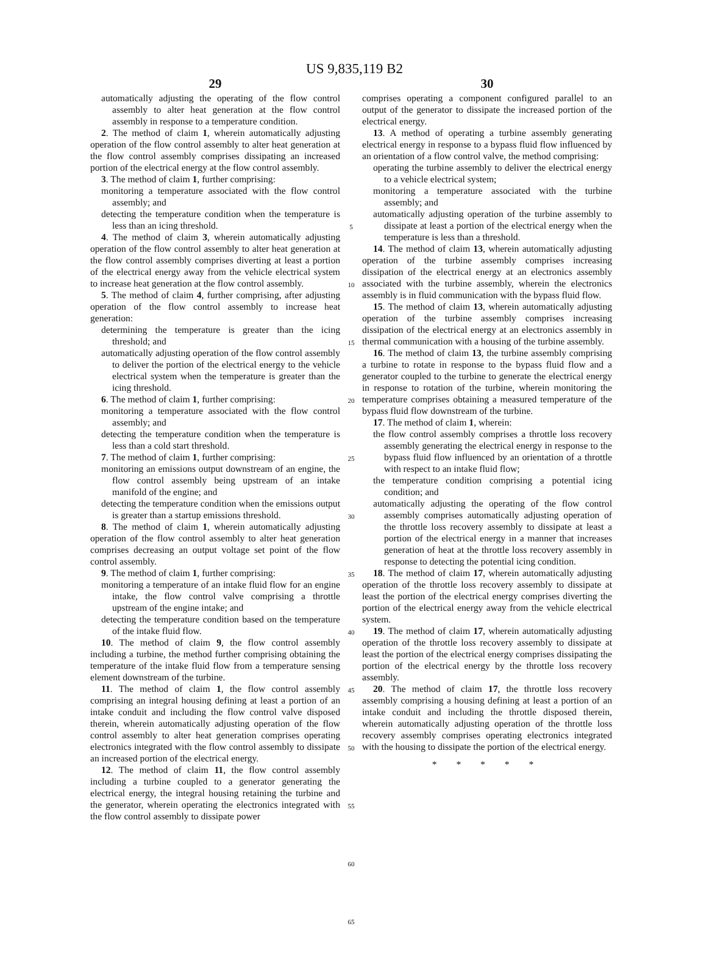US 9,835,119 B2
29
automatically adjusting the operating of the flow control assembly to alter heat generation at the flow control assembly in response to a temperature condition.
2. The method of claim 1, wherein automatically adjusting operation of the flow control assembly to alter heat generation at the flow control assembly comprises dissipating an increased portion of the electrical energy at the flow control assembly.
3. The method of claim 1, further comprising:
monitoring a temperature associated with the flow control assembly; and
detecting the temperature condition when the temperature is less than an icing threshold.
4. The method of claim 3, wherein automatically adjusting operation of the flow control assembly to alter heat generation at the flow control assembly comprises diverting at least a portion of the electrical energy away from the vehicle electrical system to increase heat generation at the flow control assembly.
5. The method of claim 4, further comprising, after adjusting operation of the flow control assembly to increase heat generation:
determining the temperature is greater than the icing threshold; and
automatically adjusting operation of the flow control assembly to deliver the portion of the electrical energy to the vehicle electrical system when the temperature is greater than the icing threshold.
6. The method of claim 1, further comprising:
monitoring a temperature associated with the flow control assembly; and
detecting the temperature condition when the temperature is less than a cold start threshold.
7. The method of claim 1, further comprising:
monitoring an emissions output downstream of an engine, the flow control assembly being upstream of an intake manifold of the engine; and
detecting the temperature condition when the emissions output is greater than a startup emissions threshold.
8. The method of claim 1, wherein automatically adjusting operation of the flow control assembly to alter heat generation comprises decreasing an output voltage set point of the flow control assembly.
9. The method of claim 1, further comprising:
monitoring a temperature of an intake fluid flow for an engine intake, the flow control valve comprising a throttle upstream of the engine intake; and
detecting the temperature condition based on the temperature of the intake fluid flow.
10. The method of claim 9, the flow control assembly including a turbine, the method further comprising obtaining the temperature of the intake fluid flow from a temperature sensing element downstream of the turbine.
11. The method of claim 1, the flow control assembly comprising an integral housing defining at least a portion of an intake conduit and including the flow control valve disposed therein, wherein automatically adjusting operation of the flow control assembly to alter heat generation comprises operating electronics integrated with the flow control assembly to dissipate an increased portion of the electrical energy.
12. The method of claim 11, the flow control assembly including a turbine coupled to a generator generating the electrical energy, the integral housing retaining the turbine and the generator, wherein operating the electronics integrated with the flow control assembly to dissipate power
5
10
15
20
25
30
35
40
45
50
55
60
65
30
comprises operating a component configured parallel to an output of the generator to dissipate the increased portion of the electrical energy.
13. A method of operating a turbine assembly generating electrical energy in response to a bypass fluid flow influenced by an orientation of a flow control valve, the method comprising:
operating the turbine assembly to deliver the electrical energy to a vehicle electrical system;
monitoring a temperature associated with the turbine assembly; and
automatically adjusting operation of the turbine assembly to dissipate at least a portion of the electrical energy when the temperature is less than a threshold.
14. The method of claim 13, wherein automatically adjusting operation of the turbine assembly comprises increasing dissipation of the electrical energy at an electronics assembly associated with the turbine assembly, wherein the electronics assembly is in fluid communication with the bypass fluid flow.
15. The method of claim 13, wherein automatically adjusting operation of the turbine assembly comprises increasing dissipation of the electrical energy at an electronics assembly in thermal communication with a housing of the turbine assembly.
16. The method of claim 13, the turbine assembly comprising a turbine to rotate in response to the bypass fluid flow and a generator coupled to the turbine to generate the electrical energy in response to rotation of the turbine, wherein monitoring the temperature comprises obtaining a measured temperature of the bypass fluid flow downstream of the turbine.
17. The method of claim 1, wherein:
the flow control assembly comprises a throttle loss recovery assembly generating the electrical energy in response to the bypass fluid flow influenced by an orientation of a throttle with respect to an intake fluid flow;
the temperature condition comprising a potential icing condition; and
automatically adjusting the operating of the flow control assembly comprises automatically adjusting operation of the throttle loss recovery assembly to dissipate at least a portion of the electrical energy in a manner that increases generation of heat at the throttle loss recovery assembly in response to detecting the potential icing condition.
18. The method of claim 17, wherein automatically adjusting operation of the throttle loss recovery assembly to dissipate at least the portion of the electrical energy comprises diverting the portion of the electrical energy away from the vehicle electrical system.
19. The method of claim 17, wherein automatically adjusting operation of the throttle loss recovery assembly to dissipate at least the portion of the electrical energy comprises dissipating the portion of the electrical energy by the throttle loss recovery assembly.
20. The method of claim 17, the throttle loss recovery assembly comprising a housing defining at least a portion of an intake conduit and including the throttle disposed therein, wherein automatically adjusting operation of the throttle loss recovery assembly comprises operating electronics integrated with the housing to dissipate the portion of the electrical energy.
* * * * *